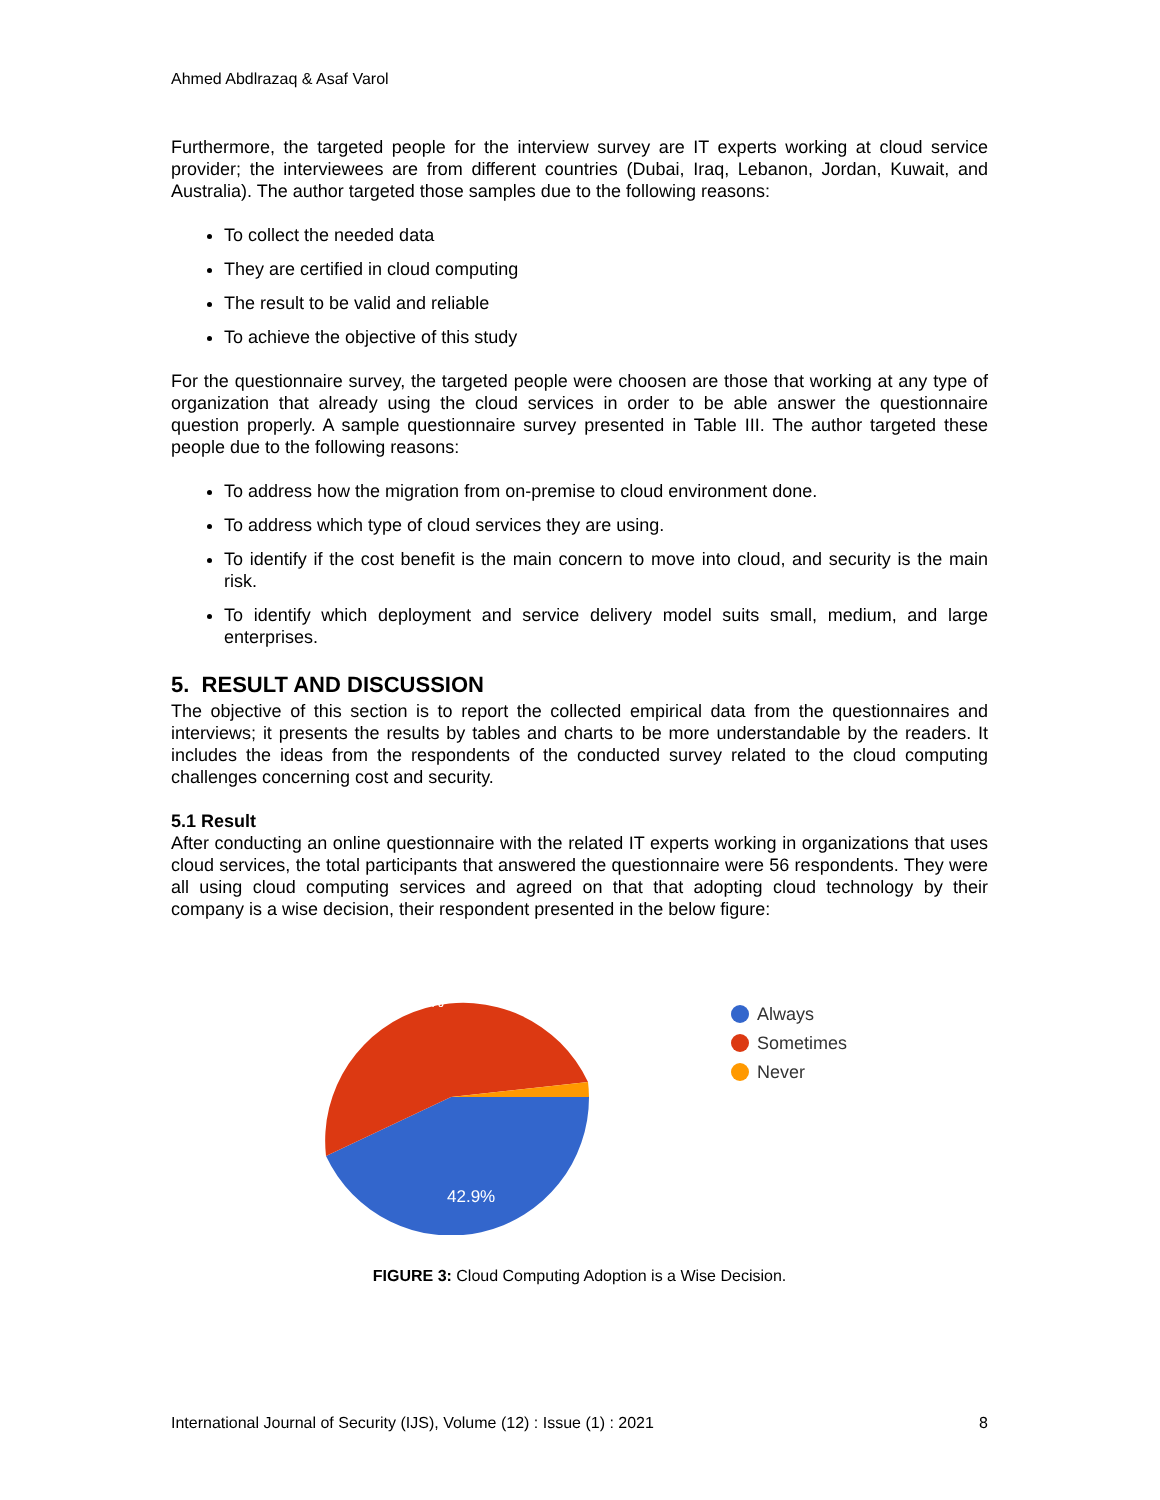Ahmed Abdlrazaq & Asaf Varol
Furthermore, the targeted people for the interview survey are IT experts working at cloud service provider; the interviewees are from different countries (Dubai, Iraq, Lebanon, Jordan, Kuwait, and Australia). The author targeted those samples due to the following reasons:
To collect the needed data
They are certified in cloud computing
The result to be valid and reliable
To achieve the objective of this study
For the questionnaire survey, the targeted people were choosen are those that working at any type of organization that already using the cloud services in order to be able answer the questionnaire question properly. A sample questionnaire survey presented in Table III. The author targeted these people due to the following reasons:
To address how the migration from on-premise to cloud environment done.
To address which type of cloud services they are using.
To identify if the cost benefit is the main concern to move into cloud, and security is the main risk.
To identify which deployment and service delivery model suits small, medium, and large enterprises.
5. RESULT AND DISCUSSION
The objective of this section is to report the collected empirical data from the questionnaires and interviews; it presents the results by tables and charts to be more understandable by the readers. It includes the ideas from the respondents of the conducted survey related to the cloud computing challenges concerning cost and security.
5.1 Result
After conducting an online questionnaire with the related IT experts working in organizations that uses cloud services, the total participants that answered the questionnaire were 56 respondents. They were all using cloud computing services and agreed on that that adopting cloud technology by their company is a wise decision, their respondent presented in the below figure:
55.4%
42.9%
Always
Sometimes
Never
FIGURE 3: Cloud Computing Adoption is a Wise Decision.
International Journal of Security (IJS), Volume (12) : Issue (1) : 2021 8